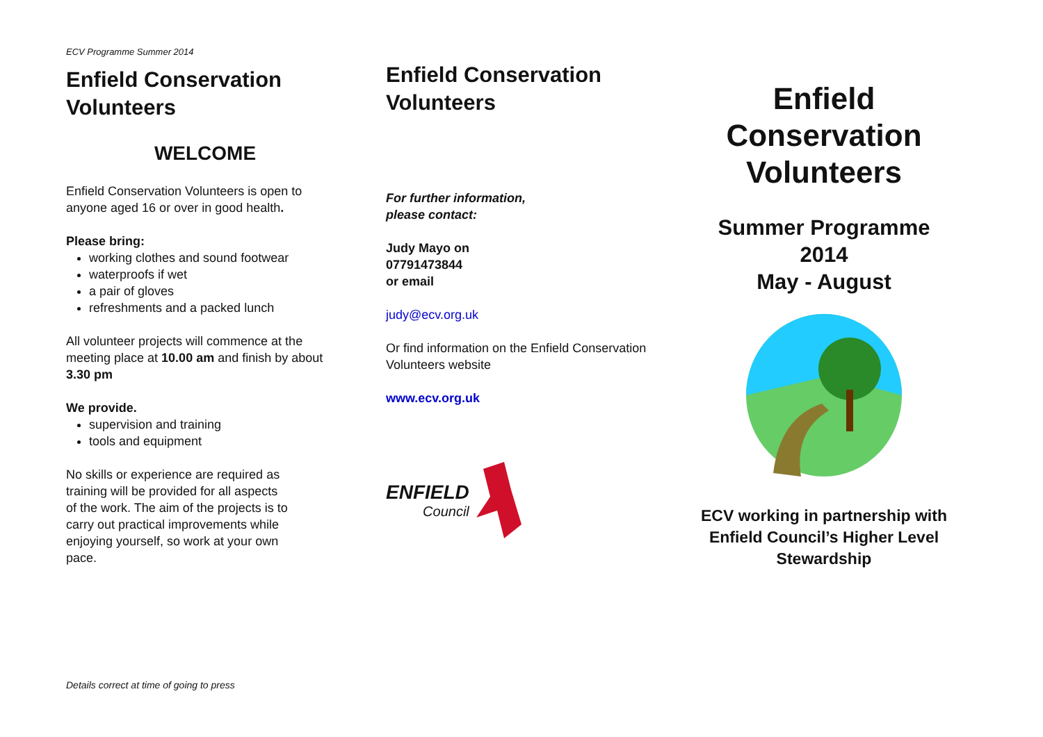ECV Programme Summer 2014
Enfield Conservation Volunteers
WELCOME
Enfield Conservation Volunteers is open to anyone aged 16 or over in good health.
Please bring:
working clothes and sound footwear
waterproofs if wet
a pair of gloves
refreshments and a packed lunch
All volunteer projects will commence at the meeting place at 10.00 am and finish by about 3.30 pm
We provide.
supervision and training
tools and equipment
No skills or experience are required as training will be provided for all aspects of the work. The aim of the projects is to carry out practical improvements while enjoying yourself, so work at your own pace.
Enfield Conservation Volunteers
For further information,
please contact:
Judy Mayo on
07791473844
or email
judy@ecv.org.uk
Or find information on the Enfield Conservation Volunteers website
www.ecv.org.uk
ENFIELD
Council
Enfield
Conservation
Volunteers
Summer Programme
2014
May - August
ECV working in partnership with
Enfield Council’s Higher Level
Stewardship
Details correct at time of going to press